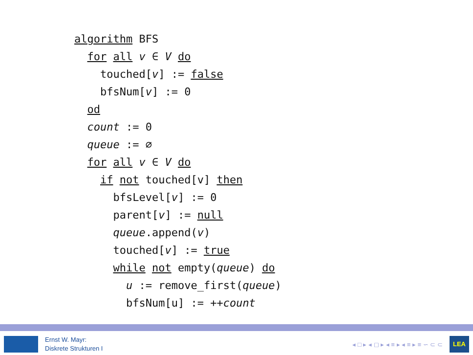algorithm BFS
  for all v ∈ V do
    touched[v] := false
    bfsNum[v] := 0
  od
  count := 0
  queue := ∅
  for all v ∈ V do
    if not touched[v] then
      bfsLevel[v] := 0
      parent[v] := null
      queue.append(v)
      touched[v] := true
      while not empty(queue) do
        u := remove_first(queue)
        bfsNum[u] := ++count
Ernst W. Mayr:
Diskrete Strukturen I
◂ □ ▸ ◂ ◻ ▸ ◂ ≡ ▸ ◂ ≡ ▸ ≡ ∽ ⊂ ⊂
LEA